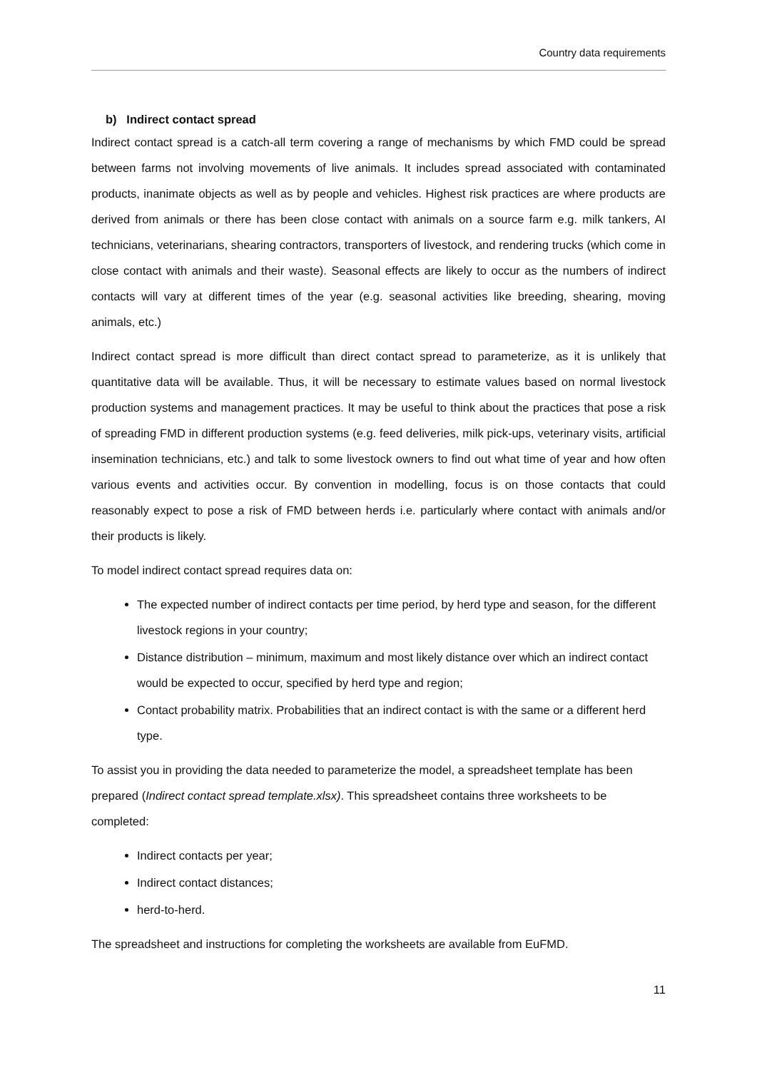Country data requirements
b) Indirect contact spread
Indirect contact spread is a catch-all term covering a range of mechanisms by which FMD could be spread between farms not involving movements of live animals. It includes spread associated with contaminated products, inanimate objects as well as by people and vehicles. Highest risk practices are where products are derived from animals or there has been close contact with animals on a source farm e.g. milk tankers, AI technicians, veterinarians, shearing contractors, transporters of livestock, and rendering trucks (which come in close contact with animals and their waste). Seasonal effects are likely to occur as the numbers of indirect contacts will vary at different times of the year (e.g. seasonal activities like breeding, shearing, moving animals, etc.)
Indirect contact spread is more difficult than direct contact spread to parameterize, as it is unlikely that quantitative data will be available. Thus, it will be necessary to estimate values based on normal livestock production systems and management practices. It may be useful to think about the practices that pose a risk of spreading FMD in different production systems (e.g. feed deliveries, milk pick-ups, veterinary visits, artificial insemination technicians, etc.) and talk to some livestock owners to find out what time of year and how often various events and activities occur. By convention in modelling, focus is on those contacts that could reasonably expect to pose a risk of FMD between herds i.e. particularly where contact with animals and/or their products is likely.
To model indirect contact spread requires data on:
The expected number of indirect contacts per time period, by herd type and season, for the different livestock regions in your country;
Distance distribution – minimum, maximum and most likely distance over which an indirect contact would be expected to occur, specified by herd type and region;
Contact probability matrix. Probabilities that an indirect contact is with the same or a different herd type.
To assist you in providing the data needed to parameterize the model, a spreadsheet template has been prepared (Indirect contact spread template.xlsx). This spreadsheet contains three worksheets to be completed:
Indirect contacts per year;
Indirect contact distances;
herd-to-herd.
The spreadsheet and instructions for completing the worksheets are available from EuFMD.
11